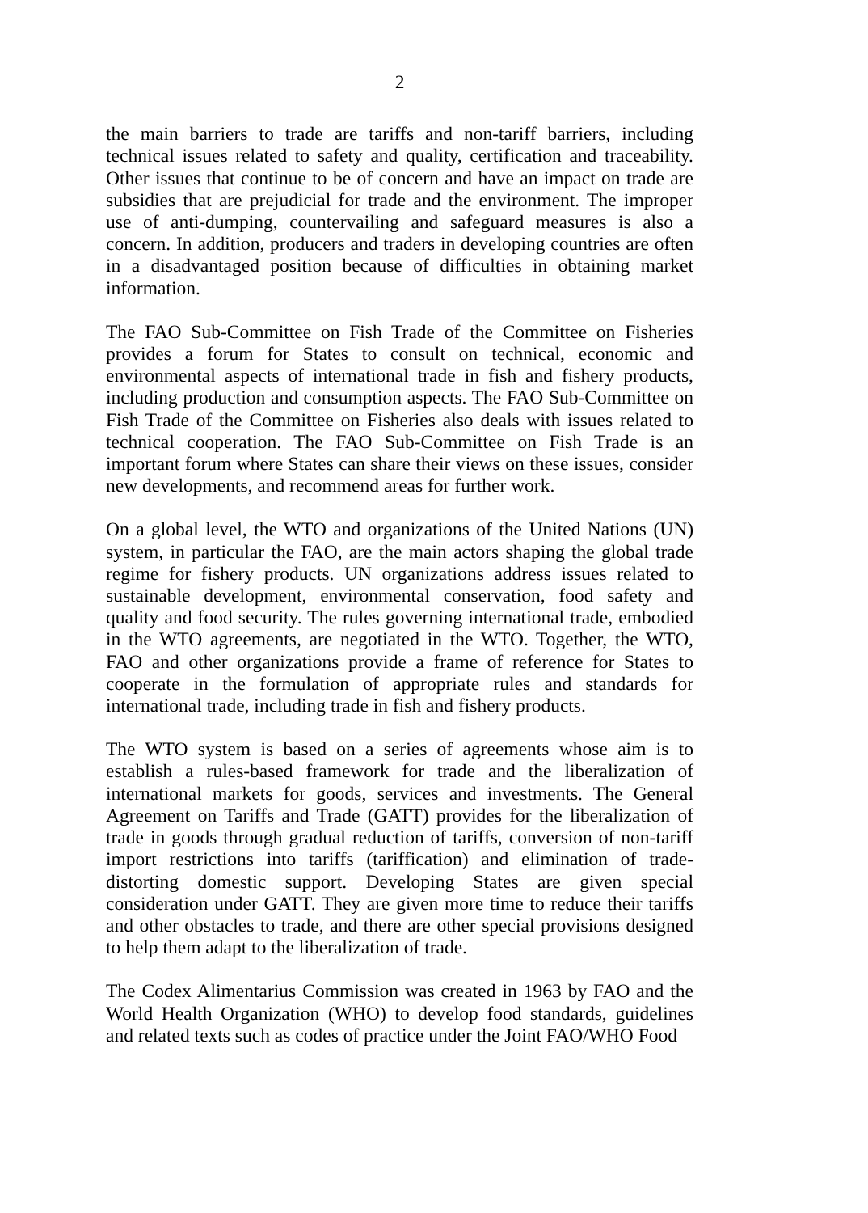2
the main barriers to trade are tariffs and non-tariff barriers, including technical issues related to safety and quality, certification and traceability. Other issues that continue to be of concern and have an impact on trade are subsidies that are prejudicial for trade and the environment. The improper use of anti-dumping, countervailing and safeguard measures is also a concern. In addition, producers and traders in developing countries are often in a disadvantaged position because of difficulties in obtaining market information.
The FAO Sub-Committee on Fish Trade of the Committee on Fisheries provides a forum for States to consult on technical, economic and environmental aspects of international trade in fish and fishery products, including production and consumption aspects. The FAO Sub-Committee on Fish Trade of the Committee on Fisheries also deals with issues related to technical cooperation. The FAO Sub-Committee on Fish Trade is an important forum where States can share their views on these issues, consider new developments, and recommend areas for further work.
On a global level, the WTO and organizations of the United Nations (UN) system, in particular the FAO, are the main actors shaping the global trade regime for fishery products. UN organizations address issues related to sustainable development, environmental conservation, food safety and quality and food security. The rules governing international trade, embodied in the WTO agreements, are negotiated in the WTO. Together, the WTO, FAO and other organizations provide a frame of reference for States to cooperate in the formulation of appropriate rules and standards for international trade, including trade in fish and fishery products.
The WTO system is based on a series of agreements whose aim is to establish a rules-based framework for trade and the liberalization of international markets for goods, services and investments. The General Agreement on Tariffs and Trade (GATT) provides for the liberalization of trade in goods through gradual reduction of tariffs, conversion of non-tariff import restrictions into tariffs (tariffication) and elimination of trade-distorting domestic support. Developing States are given special consideration under GATT. They are given more time to reduce their tariffs and other obstacles to trade, and there are other special provisions designed to help them adapt to the liberalization of trade.
The Codex Alimentarius Commission was created in 1963 by FAO and the World Health Organization (WHO) to develop food standards, guidelines and related texts such as codes of practice under the Joint FAO/WHO Food